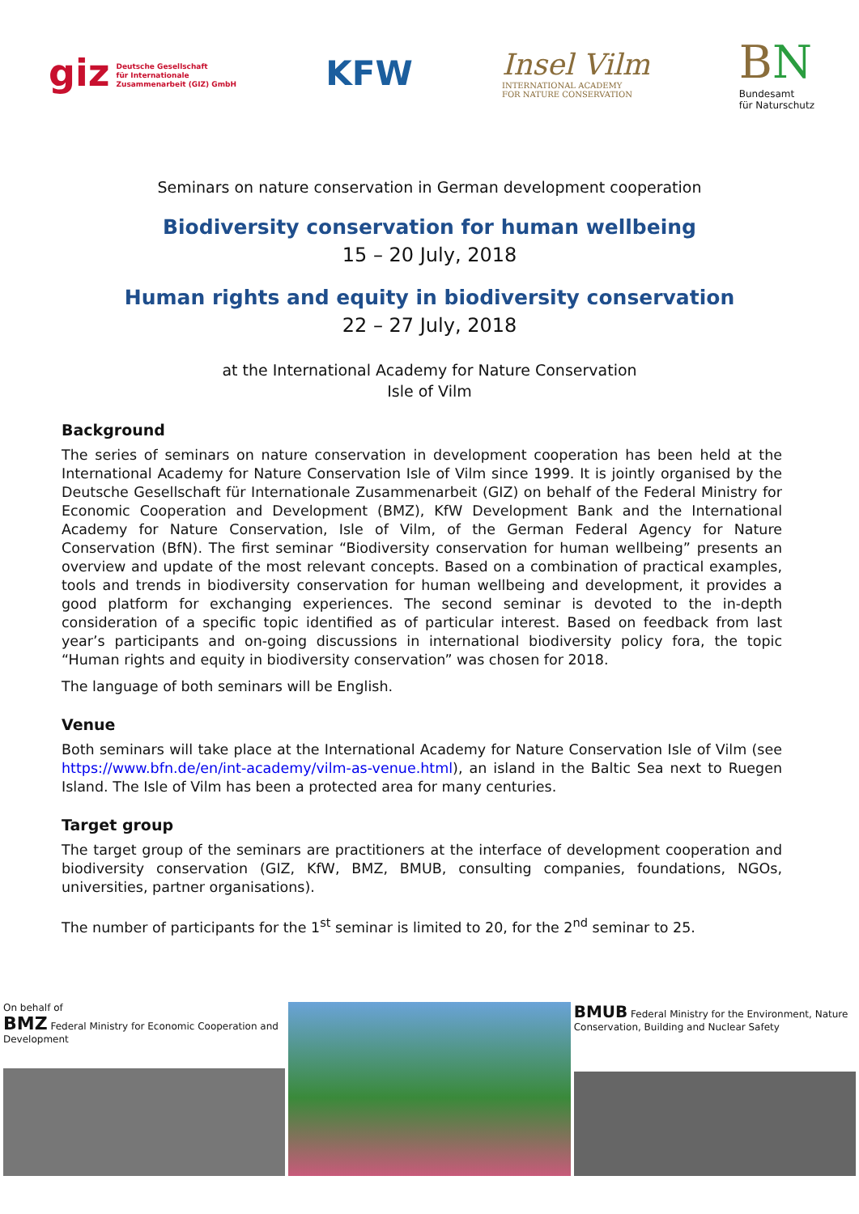giz Deutsche Gesellschaft
für Internationale
Zusammenarbeit (GIZ) GmbH
KFW
Insel Vilm
INTERNATIONAL ACADEMY
FOR NATURE CONSERVATION
BN
Bundesamt
für Naturschutz
Seminars on nature conservation in German development cooperation
Biodiversity conservation for human wellbeing
15 – 20 July, 2018
Human rights and equity in biodiversity conservation
22 – 27 July, 2018
at the International Academy for Nature Conservation
Isle of Vilm
Background
The series of seminars on nature conservation in development cooperation has been held at the International Academy for Nature Conservation Isle of Vilm since 1999. It is jointly organised by the Deutsche Gesellschaft für Internationale Zusammenarbeit (GIZ) on behalf of the Federal Ministry for Economic Cooperation and Development (BMZ), KfW Development Bank and the International Academy for Nature Conservation, Isle of Vilm, of the German Federal Agency for Nature Conservation (BfN). The first seminar “Biodiversity conservation for human wellbeing” presents an overview and update of the most relevant concepts. Based on a combination of practical examples, tools and trends in biodiversity conservation for human wellbeing and development, it provides a good platform for exchanging experiences. The second seminar is devoted to the in-depth consideration of a specific topic identified as of particular interest. Based on feedback from last year’s participants and on-going discussions in international biodiversity policy fora, the topic “Human rights and equity in biodiversity conservation” was chosen for 2018.
The language of both seminars will be English.
Venue
Both seminars will take place at the International Academy for Nature Conservation Isle of Vilm (see https://www.bfn.de/en/int-academy/vilm-as-venue.html), an island in the Baltic Sea next to Ruegen Island. The Isle of Vilm has been a protected area for many centuries.
Target group
The target group of the seminars are practitioners at the interface of development cooperation and biodiversity conservation (GIZ, KfW, BMZ, BMUB, consulting companies, foundations, NGOs, universities, partner organisations).
The number of participants for the 1<sup>st</sup> seminar is limited to 20, for the 2<sup>nd</sup> seminar to 25.
On behalf of
BMZ Federal Ministry for Economic Cooperation and Development
BMUB Federal Ministry for the Environment, Nature Conservation, Building and Nuclear Safety